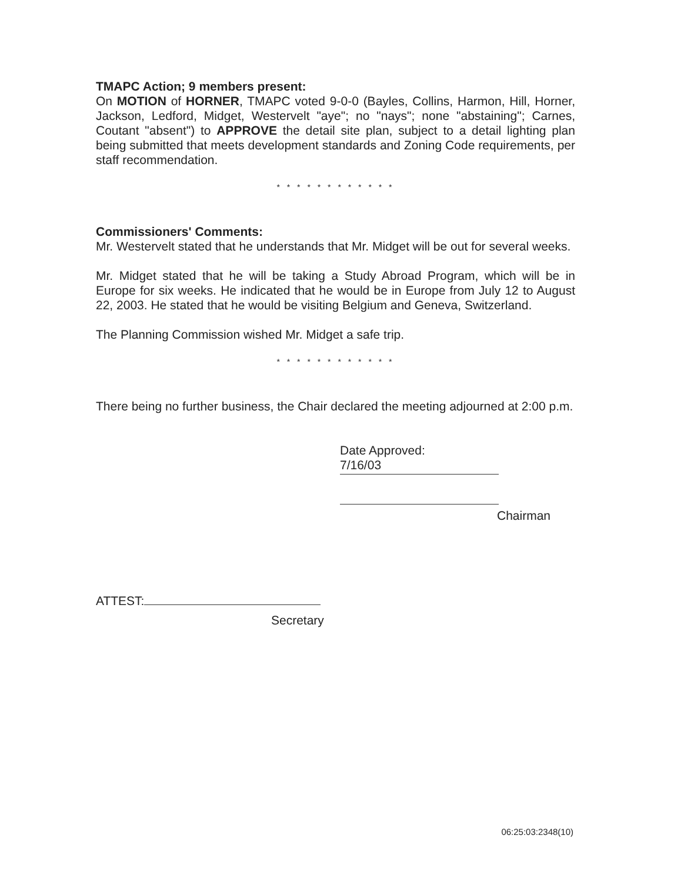TMAPC Action; 9 members present:
On MOTION of HORNER, TMAPC voted 9-0-0 (Bayles, Collins, Harmon, Hill, Horner, Jackson, Ledford, Midget, Westervelt "aye"; no "nays"; none "abstaining"; Carnes, Coutant "absent") to APPROVE the detail site plan, subject to a detail lighting plan being submitted that meets development standards and Zoning Code requirements, per staff recommendation.
* * * * * * * * * * * *
Commissioners' Comments:
Mr. Westervelt stated that he understands that Mr. Midget will be out for several weeks.
Mr. Midget stated that he will be taking a Study Abroad Program, which will be in Europe for six weeks. He indicated that he would be in Europe from July 12 to August 22, 2003. He stated that he would be visiting Belgium and Geneva, Switzerland.
The Planning Commission wished Mr. Midget a safe trip.
* * * * * * * * * * * *
There being no further business, the Chair declared the meeting adjourned at 2:00 p.m.
Date Approved:
7/16/03
Chairman
ATTEST:
Secretary
06:25:03:2348(10)